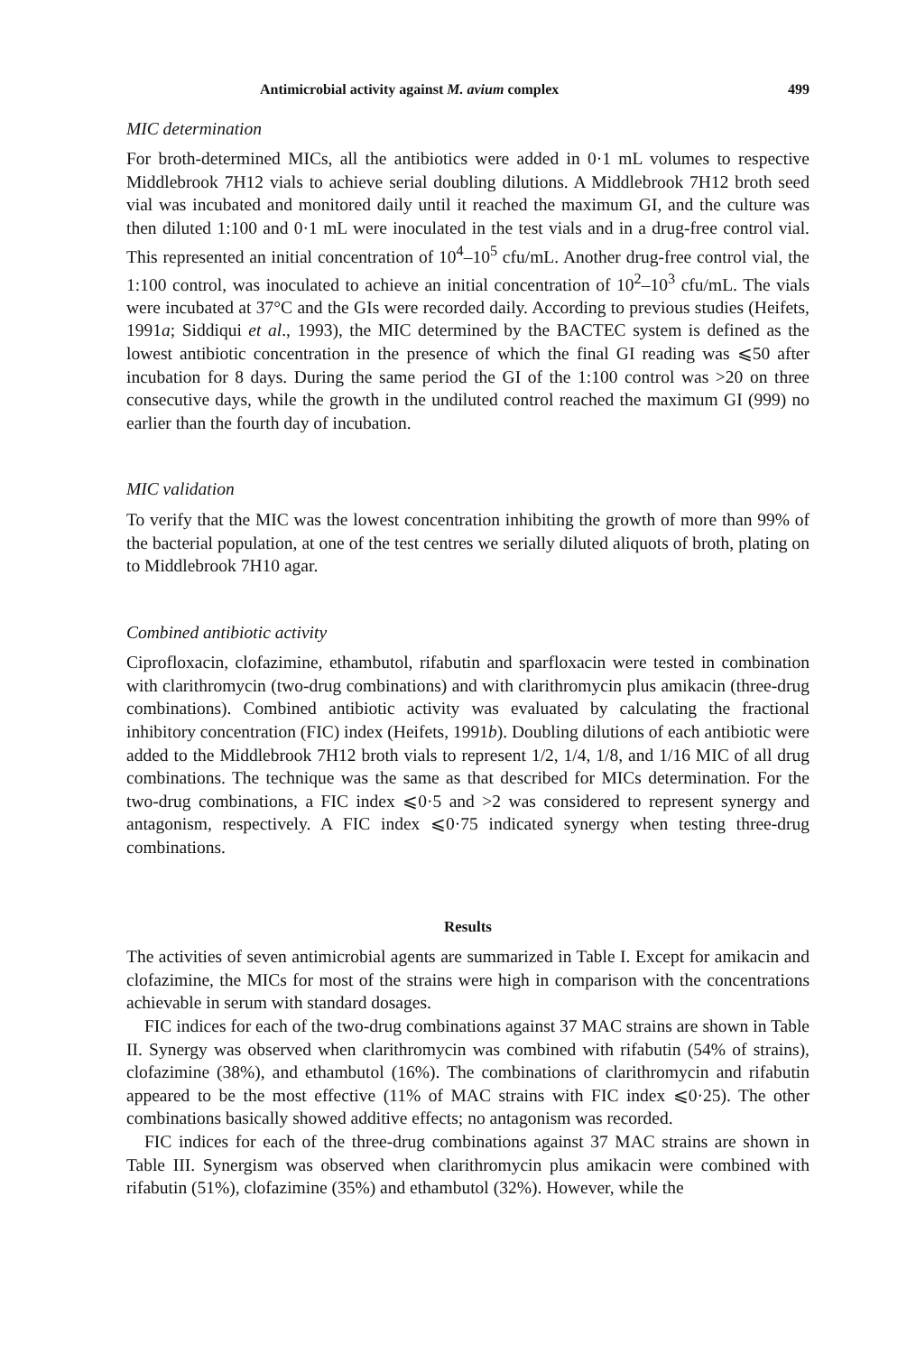Antimicrobial activity against M. avium complex 499
MIC determination
For broth-determined MICs, all the antibiotics were added in 0·1 mL volumes to respective Middlebrook 7H12 vials to achieve serial doubling dilutions. A Middlebrook 7H12 broth seed vial was incubated and monitored daily until it reached the maximum GI, and the culture was then diluted 1:100 and 0·1 mL were inoculated in the test vials and in a drug-free control vial. This represented an initial concentration of 10<sup>4</sup>–10<sup>5</sup> cfu/mL. Another drug-free control vial, the 1:100 control, was inoculated to achieve an initial concentration of 10<sup>2</sup>–10<sup>3</sup> cfu/mL. The vials were incubated at 37°C and the GIs were recorded daily. According to previous studies (Heifets, 1991a; Siddiqui et al., 1993), the MIC determined by the BACTEC system is defined as the lowest antibiotic concentration in the presence of which the final GI reading was ⩽50 after incubation for 8 days. During the same period the GI of the 1:100 control was >20 on three consecutive days, while the growth in the undiluted control reached the maximum GI (999) no earlier than the fourth day of incubation.
MIC validation
To verify that the MIC was the lowest concentration inhibiting the growth of more than 99% of the bacterial population, at one of the test centres we serially diluted aliquots of broth, plating on to Middlebrook 7H10 agar.
Combined antibiotic activity
Ciprofloxacin, clofazimine, ethambutol, rifabutin and sparfloxacin were tested in combination with clarithromycin (two-drug combinations) and with clarithromycin plus amikacin (three-drug combinations). Combined antibiotic activity was evaluated by calculating the fractional inhibitory concentration (FIC) index (Heifets, 1991b). Doubling dilutions of each antibiotic were added to the Middlebrook 7H12 broth vials to represent 1/2, 1/4, 1/8, and 1/16 MIC of all drug combinations. The technique was the same as that described for MICs determination. For the two-drug combinations, a FIC index ⩽0·5 and >2 was considered to represent synergy and antagonism, respectively. A FIC index ⩽0·75 indicated synergy when testing three-drug combinations.
Results
The activities of seven antimicrobial agents are summarized in Table I. Except for amikacin and clofazimine, the MICs for most of the strains were high in comparison with the concentrations achievable in serum with standard dosages.
FIC indices for each of the two-drug combinations against 37 MAC strains are shown in Table II. Synergy was observed when clarithromycin was combined with rifabutin (54% of strains), clofazimine (38%), and ethambutol (16%). The combinations of clarithromycin and rifabutin appeared to be the most effective (11% of MAC strains with FIC index ⩽0·25). The other combinations basically showed additive effects; no antagonism was recorded.
FIC indices for each of the three-drug combinations against 37 MAC strains are shown in Table III. Synergism was observed when clarithromycin plus amikacin were combined with rifabutin (51%), clofazimine (35%) and ethambutol (32%). However, while the